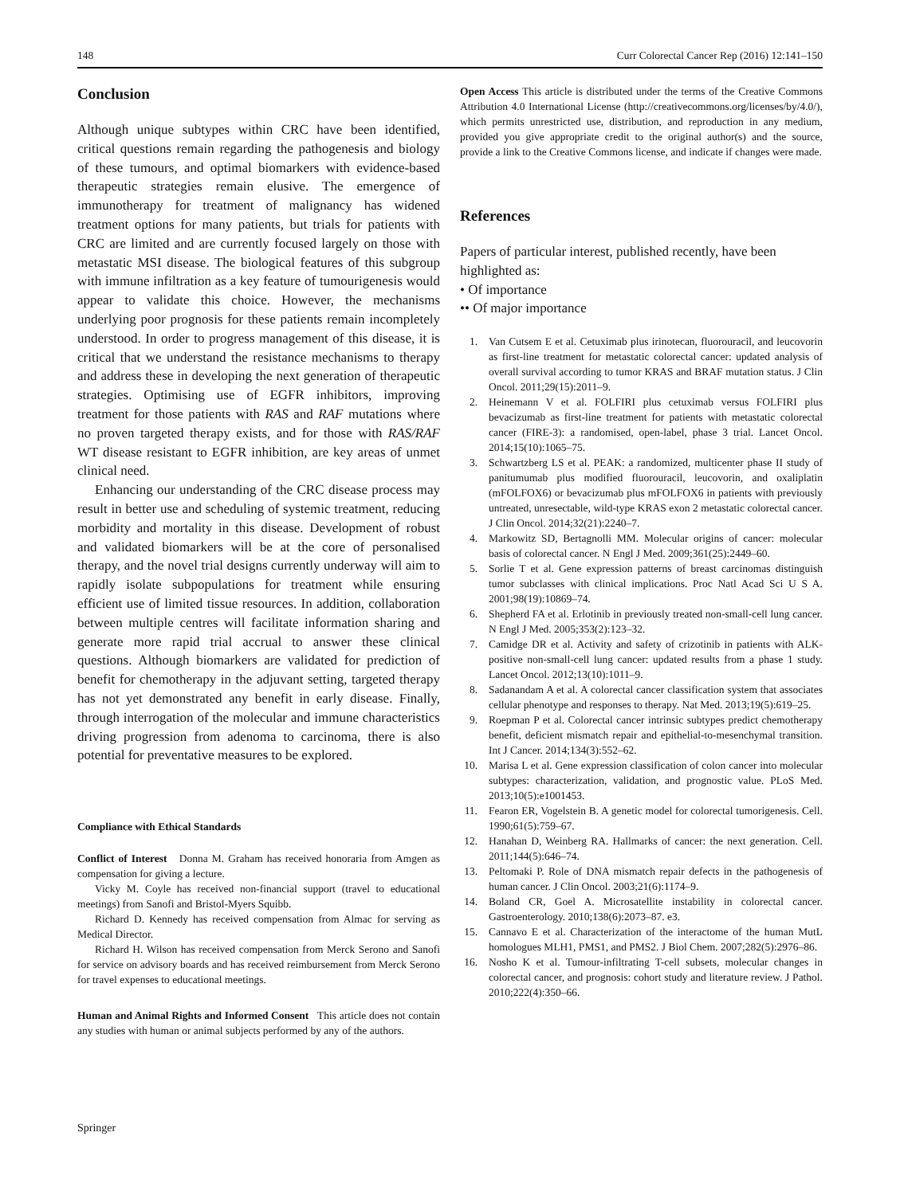148 Curr Colorectal Cancer Rep (2016) 12:141–150
Conclusion
Although unique subtypes within CRC have been identified, critical questions remain regarding the pathogenesis and biology of these tumours, and optimal biomarkers with evidence-based therapeutic strategies remain elusive. The emergence of immunotherapy for treatment of malignancy has widened treatment options for many patients, but trials for patients with CRC are limited and are currently focused largely on those with metastatic MSI disease. The biological features of this subgroup with immune infiltration as a key feature of tumourigenesis would appear to validate this choice. However, the mechanisms underlying poor prognosis for these patients remain incompletely understood. In order to progress management of this disease, it is critical that we understand the resistance mechanisms to therapy and address these in developing the next generation of therapeutic strategies. Optimising use of EGFR inhibitors, improving treatment for those patients with RAS and RAF mutations where no proven targeted therapy exists, and for those with RAS/RAF WT disease resistant to EGFR inhibition, are key areas of unmet clinical need.
Enhancing our understanding of the CRC disease process may result in better use and scheduling of systemic treatment, reducing morbidity and mortality in this disease. Development of robust and validated biomarkers will be at the core of personalised therapy, and the novel trial designs currently underway will aim to rapidly isolate subpopulations for treatment while ensuring efficient use of limited tissue resources. In addition, collaboration between multiple centres will facilitate information sharing and generate more rapid trial accrual to answer these clinical questions. Although biomarkers are validated for prediction of benefit for chemotherapy in the adjuvant setting, targeted therapy has not yet demonstrated any benefit in early disease. Finally, through interrogation of the molecular and immune characteristics driving progression from adenoma to carcinoma, there is also potential for preventative measures to be explored.
Compliance with Ethical Standards
Conflict of Interest Donna M. Graham has received honoraria from Amgen as compensation for giving a lecture.
Vicky M. Coyle has received non-financial support (travel to educational meetings) from Sanofi and Bristol-Myers Squibb.
Richard D. Kennedy has received compensation from Almac for serving as Medical Director.
Richard H. Wilson has received compensation from Merck Serono and Sanofi for service on advisory boards and has received reimbursement from Merck Serono for travel expenses to educational meetings.
Human and Animal Rights and Informed Consent This article does not contain any studies with human or animal subjects performed by any of the authors.
Open Access This article is distributed under the terms of the Creative Commons Attribution 4.0 International License (http://creativecommons.org/licenses/by/4.0/), which permits unrestricted use, distribution, and reproduction in any medium, provided you give appropriate credit to the original author(s) and the source, provide a link to the Creative Commons license, and indicate if changes were made.
References
Papers of particular interest, published recently, have been highlighted as:
• Of importance
•• Of major importance
1. Van Cutsem E et al. Cetuximab plus irinotecan, fluorouracil, and leucovorin as first-line treatment for metastatic colorectal cancer: updated analysis of overall survival according to tumor KRAS and BRAF mutation status. J Clin Oncol. 2011;29(15):2011–9.
2. Heinemann V et al. FOLFIRI plus cetuximab versus FOLFIRI plus bevacizumab as first-line treatment for patients with metastatic colorectal cancer (FIRE-3): a randomised, open-label, phase 3 trial. Lancet Oncol. 2014;15(10):1065–75.
3. Schwartzberg LS et al. PEAK: a randomized, multicenter phase II study of panitumumab plus modified fluorouracil, leucovorin, and oxaliplatin (mFOLFOX6) or bevacizumab plus mFOLFOX6 in patients with previously untreated, unresectable, wild-type KRAS exon 2 metastatic colorectal cancer. J Clin Oncol. 2014;32(21):2240–7.
4. Markowitz SD, Bertagnolli MM. Molecular origins of cancer: molecular basis of colorectal cancer. N Engl J Med. 2009;361(25):2449–60.
5. Sorlie T et al. Gene expression patterns of breast carcinomas distinguish tumor subclasses with clinical implications. Proc Natl Acad Sci U S A. 2001;98(19):10869–74.
6. Shepherd FA et al. Erlotinib in previously treated non-small-cell lung cancer. N Engl J Med. 2005;353(2):123–32.
7. Camidge DR et al. Activity and safety of crizotinib in patients with ALK-positive non-small-cell lung cancer: updated results from a phase 1 study. Lancet Oncol. 2012;13(10):1011–9.
8. Sadanandam A et al. A colorectal cancer classification system that associates cellular phenotype and responses to therapy. Nat Med. 2013;19(5):619–25.
9. Roepman P et al. Colorectal cancer intrinsic subtypes predict chemotherapy benefit, deficient mismatch repair and epithelial-to-mesenchymal transition. Int J Cancer. 2014;134(3):552–62.
10. Marisa L et al. Gene expression classification of colon cancer into molecular subtypes: characterization, validation, and prognostic value. PLoS Med. 2013;10(5):e1001453.
11. Fearon ER, Vogelstein B. A genetic model for colorectal tumorigenesis. Cell. 1990;61(5):759–67.
12. Hanahan D, Weinberg RA. Hallmarks of cancer: the next generation. Cell. 2011;144(5):646–74.
13. Peltomaki P. Role of DNA mismatch repair defects in the pathogenesis of human cancer. J Clin Oncol. 2003;21(6):1174–9.
14. Boland CR, Goel A. Microsatellite instability in colorectal cancer. Gastroenterology. 2010;138(6):2073–87. e3.
15. Cannavo E et al. Characterization of the interactome of the human MutL homologues MLH1, PMS1, and PMS2. J Biol Chem. 2007;282(5):2976–86.
16. Nosho K et al. Tumour-infiltrating T-cell subsets, molecular changes in colorectal cancer, and prognosis: cohort study and literature review. J Pathol. 2010;222(4):350–66.
Springer